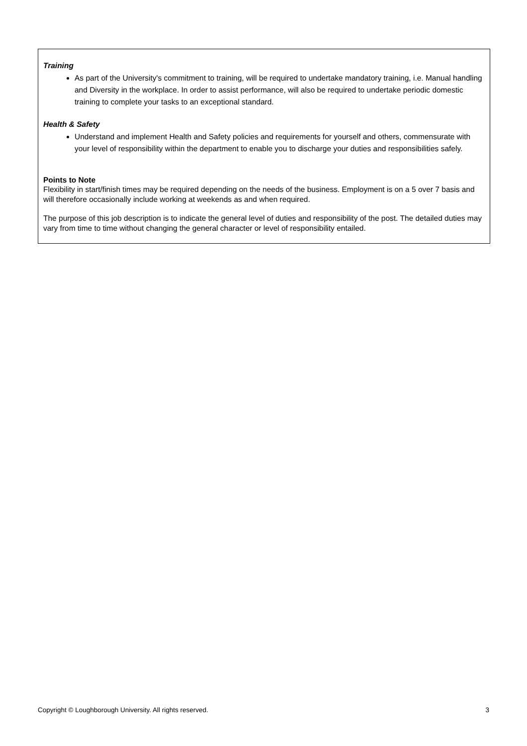Training
As part of the University's commitment to training, will be required to undertake mandatory training, i.e. Manual handling and Diversity in the workplace. In order to assist performance, will also be required to undertake periodic domestic training to complete your tasks to an exceptional standard.
Health & Safety
Understand and implement Health and Safety policies and requirements for yourself and others, commensurate with your level of responsibility within the department to enable you to discharge your duties and responsibilities safely.
Points to Note
Flexibility in start/finish times may be required depending on the needs of the business. Employment is on a 5 over 7 basis and will therefore occasionally include working at weekends as and when required.
The purpose of this job description is to indicate the general level of duties and responsibility of the post. The detailed duties may vary from time to time without changing the general character or level of responsibility entailed.
Copyright © Loughborough University. All rights reserved. 3